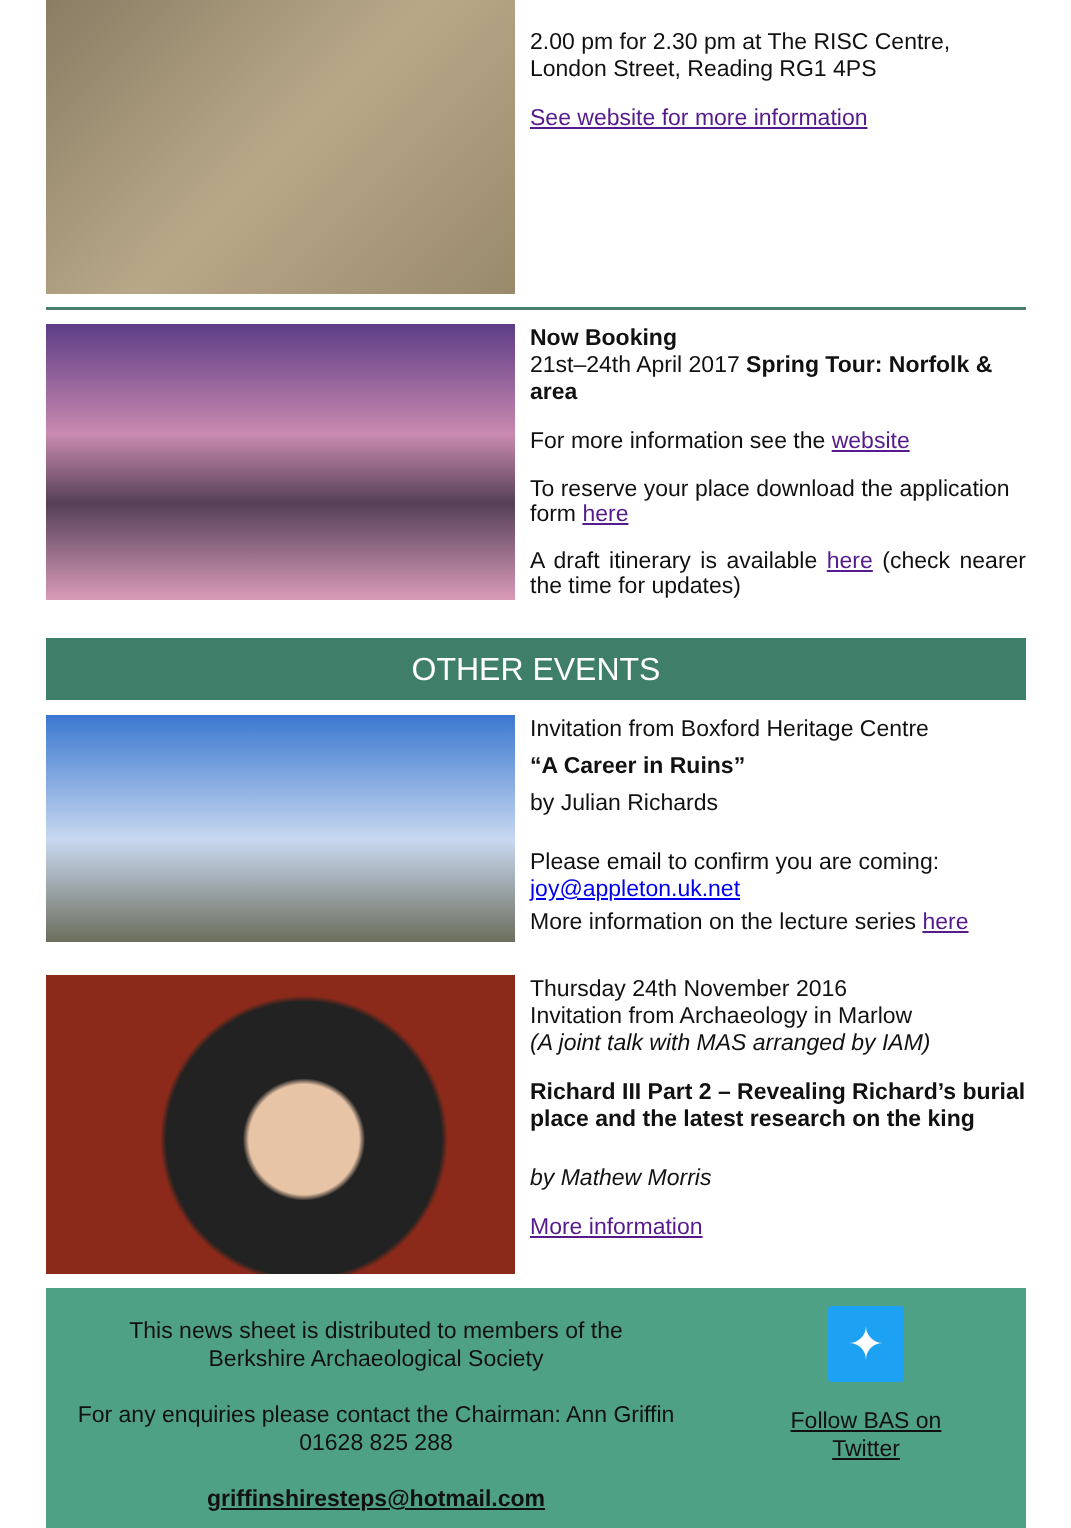2.00 pm for 2.30 pm at The RISC Centre, London Street, Reading RG1 4PS
See website for more information
Now Booking
21st–24th April 2017 Spring Tour: Norfolk & area
For more information see the website
To reserve your place download the application form here
A draft itinerary is available here (check nearer the time for updates)
OTHER EVENTS
Invitation from Boxford Heritage Centre
“A Career in Ruins”
by Julian Richards
Please email to confirm you are coming: joy@appleton.uk.net
More information on the lecture series here
Thursday 24th November 2016
Invitation from Archaeology in Marlow
(A joint talk with MAS arranged by IAM)
Richard III Part 2 – Revealing Richard’s burial place and the latest research on the king
by Mathew Morris
More information
This news sheet is distributed to members of the
Berkshire Archaeological Society
For any enquiries please contact the Chairman: Ann Griffin
01628 825 288
griffinshiresteps@hotmail.com
✦
Follow BAS on
Twitter